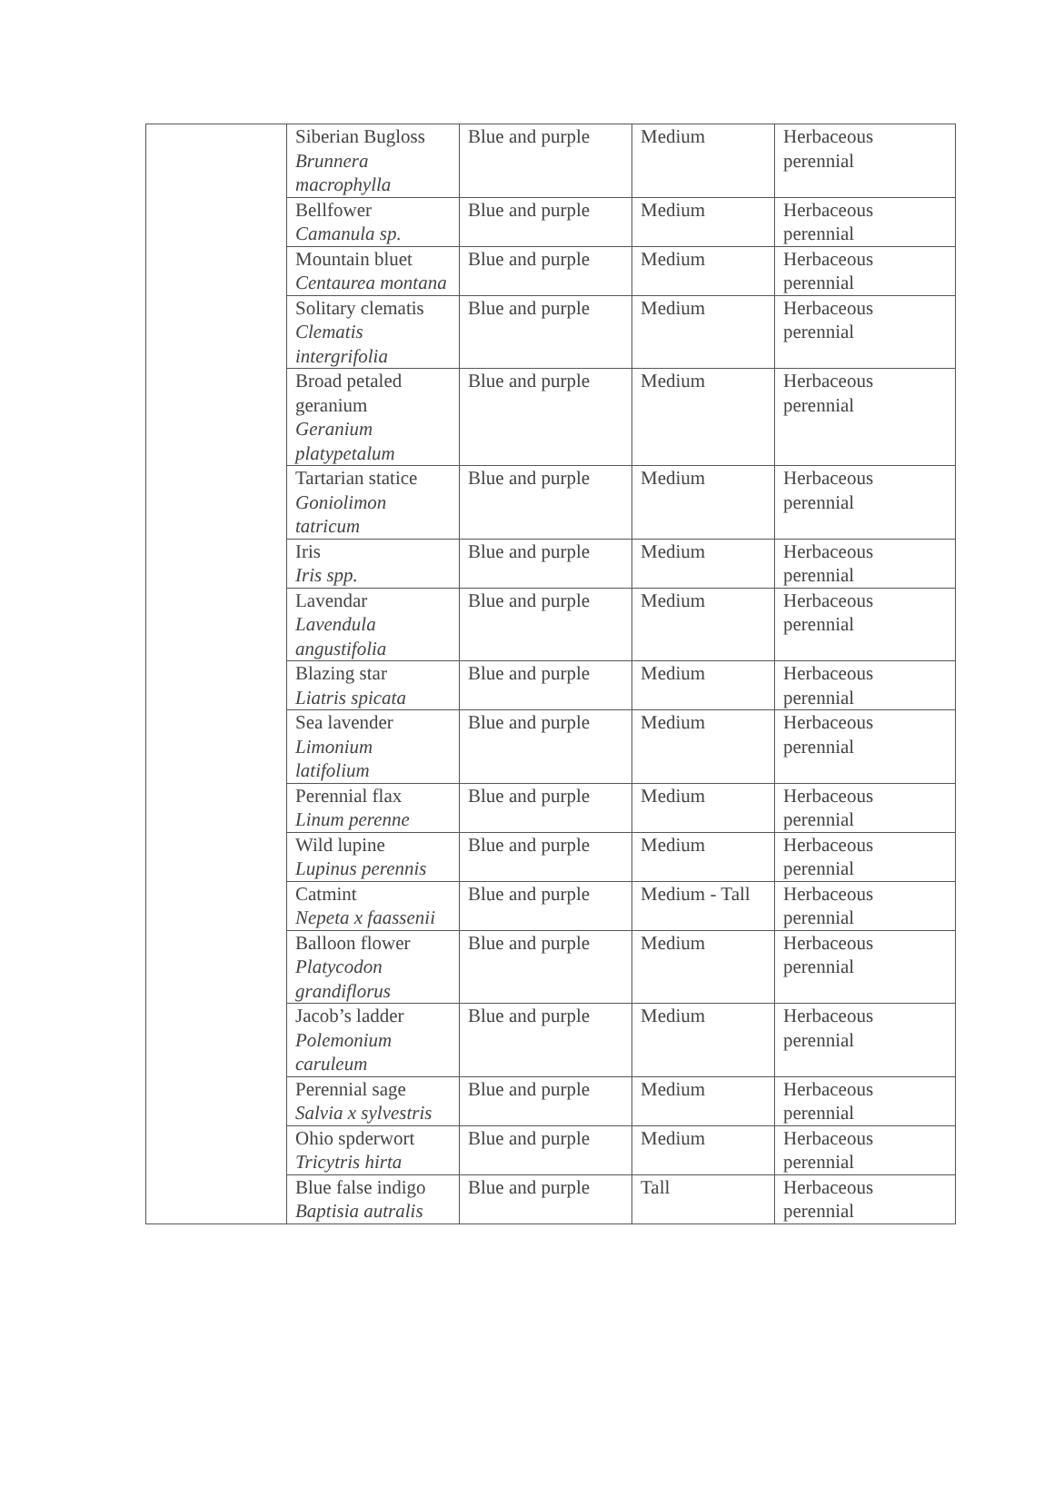| | Siberian Bugloss Brunnera macrophylla | Blue and purple | Medium | Herbaceous perennial |
| | Bellfower Camanula sp. | Blue and purple | Medium | Herbaceous perennial |
| | Mountain bluet Centaurea montana | Blue and purple | Medium | Herbaceous perennial |
| | Solitary clematis Clematis intergrifolia | Blue and purple | Medium | Herbaceous perennial |
| | Broad petaled geranium Geranium platypetalum | Blue and purple | Medium | Herbaceous perennial |
| | Tartarian statice Goniolimon tatricum | Blue and purple | Medium | Herbaceous perennial |
| | Iris Iris spp. | Blue and purple | Medium | Herbaceous perennial |
| | Lavendar Lavendula angustifolia | Blue and purple | Medium | Herbaceous perennial |
| | Blazing star Liatris spicata | Blue and purple | Medium | Herbaceous perennial |
| | Sea lavender Limonium latifolium | Blue and purple | Medium | Herbaceous perennial |
| | Perennial flax Linum perenne | Blue and purple | Medium | Herbaceous perennial |
| | Wild lupine Lupinus perennis | Blue and purple | Medium | Herbaceous perennial |
| | Catmint Nepeta x faassenii | Blue and purple | Medium - Tall | Herbaceous perennial |
| | Balloon flower Platycodon grandiflorus | Blue and purple | Medium | Herbaceous perennial |
| | Jacob’s ladder Polemonium caruleum | Blue and purple | Medium | Herbaceous perennial |
| | Perennial sage Salvia x sylvestris | Blue and purple | Medium | Herbaceous perennial |
| | Ohio spderwort Tricytris hirta | Blue and purple | Medium | Herbaceous perennial |
| | Blue false indigo Baptisia autralis | Blue and purple | Tall | Herbaceous perennial |